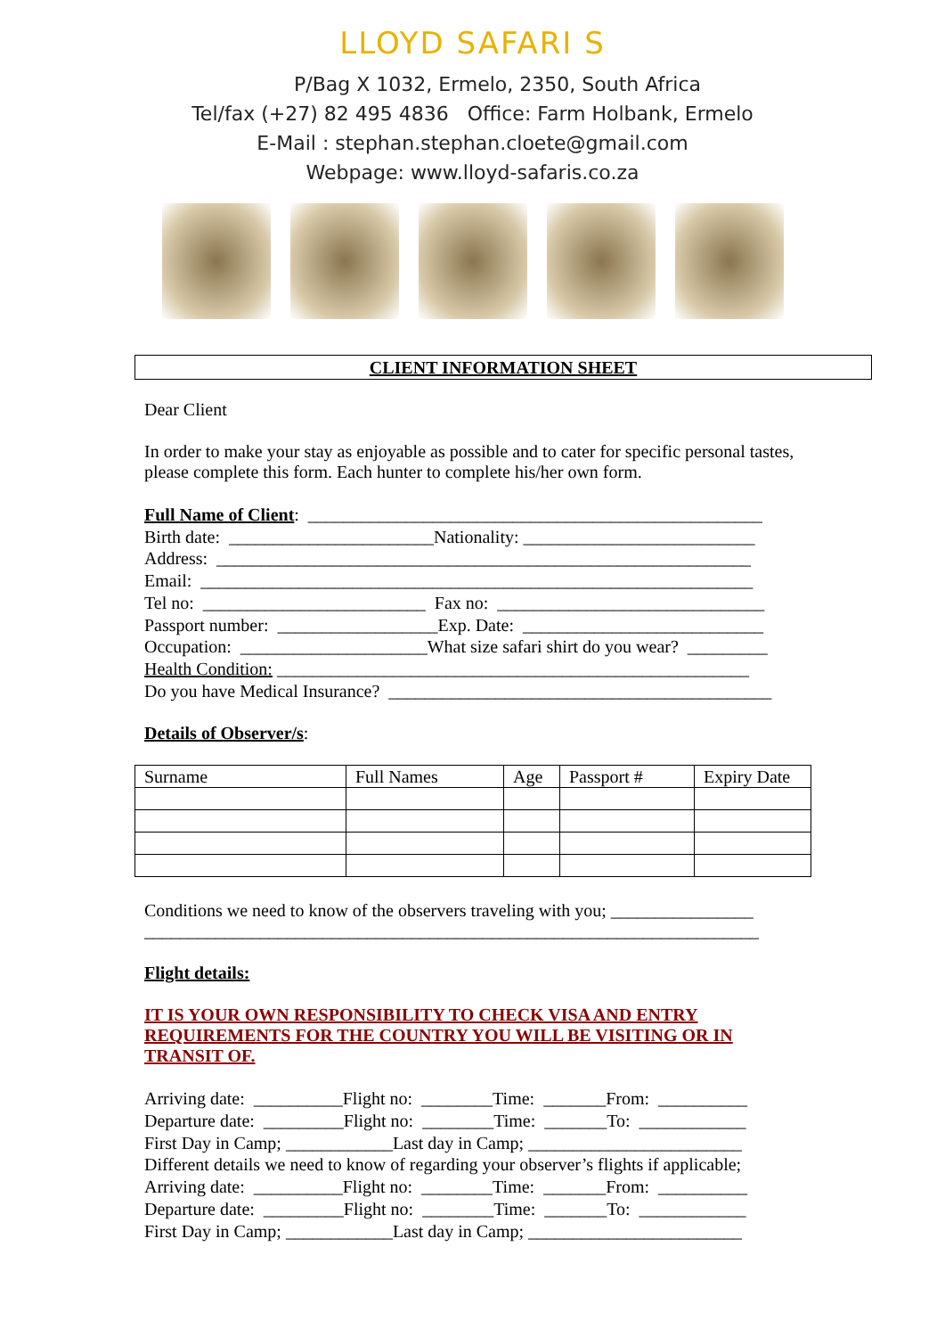LLOYD SAFARI S
P/Bag X 1032, Ermelo, 2350, South Africa
Tel/fax (+27) 82 495 4836 Office: Farm Holbank, Ermelo
E-Mail : stephan.stephan.cloete@gmail.com
Webpage: www.lloyd-safaris.co.za
CLIENT INFORMATION SHEET
Dear Client
In order to make your stay as enjoyable as possible and to cater for specific personal tastes, please complete this form. Each hunter to complete his/her own form.
Full Name of Client: ___________________________________________________
Birth date: _______________________Nationality: __________________________
Address: ____________________________________________________________
Email: ______________________________________________________________
Tel no: _________________________ Fax no: ______________________________
Passport number: __________________Exp. Date: ___________________________
Occupation: _____________________What size safari shirt do you wear? _________
Health Condition: _____________________________________________________
Do you have Medical Insurance? ___________________________________________
Details of Observer/s:
| Surname | Full Names | Age | Passport # | Expiry Date |
Conditions we need to know of the observers traveling with you; ________________
_____________________________________________________________________
Flight details:
IT IS YOUR OWN RESPONSIBILITY TO CHECK VISA AND ENTRY REQUIREMENTS FOR THE COUNTRY YOU WILL BE VISITING OR IN TRANSIT OF.
Arriving date: __________Flight no: ________Time: _______From: __________
Departure date: _________Flight no: ________Time: _______To: ____________
First Day in Camp; ____________Last day in Camp; ________________________
Different details we need to know of regarding your observer’s flights if applicable;
Arriving date: __________Flight no: ________Time: _______From: __________
Departure date: _________Flight no: ________Time: _______To: ____________
First Day in Camp; ____________Last day in Camp; ________________________